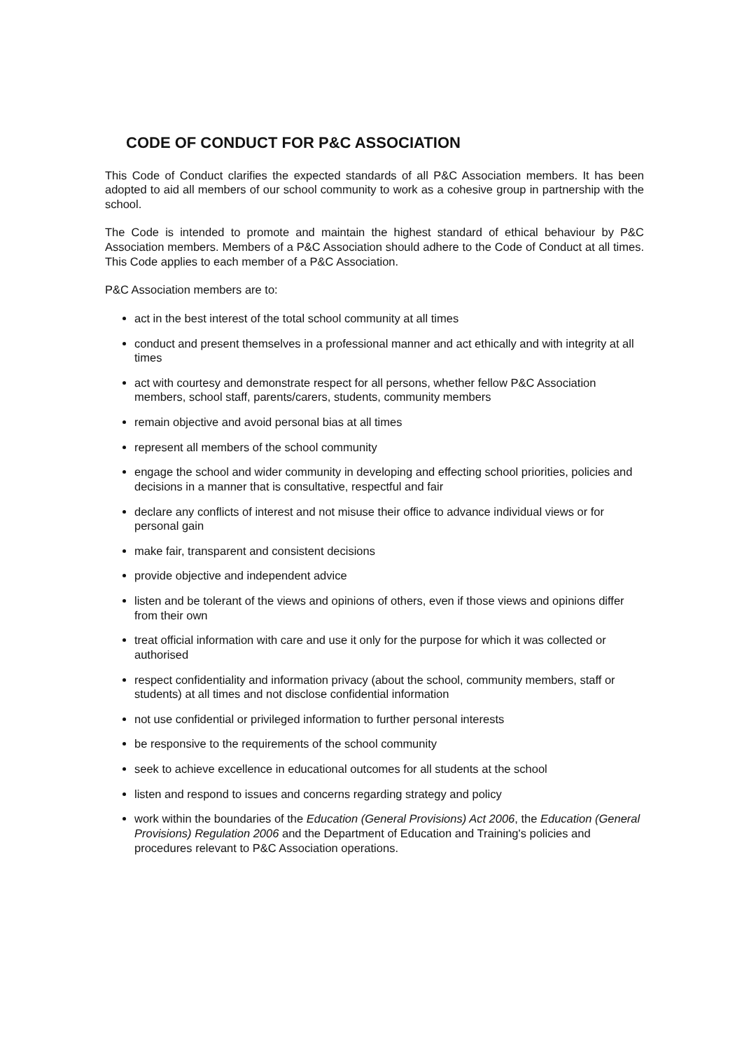CODE OF CONDUCT FOR P&C ASSOCIATION
This Code of Conduct clarifies the expected standards of all P&C Association members. It has been adopted to aid all members of our school community to work as a cohesive group in partnership with the school.
The Code is intended to promote and maintain the highest standard of ethical behaviour by P&C Association members. Members of a P&C Association should adhere to the Code of Conduct at all times. This Code applies to each member of a P&C Association.
P&C Association members are to:
act in the best interest of the total school community at all times
conduct and present themselves in a professional manner and act ethically and with integrity at all times
act with courtesy and demonstrate respect for all persons, whether fellow P&C Association members, school staff, parents/carers, students, community members
remain objective and avoid personal bias at all times
represent all members of the school community
engage the school and wider community in developing and effecting school priorities, policies and decisions in a manner that is consultative, respectful and fair
declare any conflicts of interest and not misuse their office to advance individual views or for personal gain
make fair, transparent and consistent decisions
provide objective and independent advice
listen and be tolerant of the views and opinions of others, even if those views and opinions differ from their own
treat official information with care and use it only for the purpose for which it was collected or authorised
respect confidentiality and information privacy (about the school, community members, staff or students) at all times and not disclose confidential information
not use confidential or privileged information to further personal interests
be responsive to the requirements of the school community
seek to achieve excellence in educational outcomes for all students at the school
listen and respond to issues and concerns regarding strategy and policy
work within the boundaries of the Education (General Provisions) Act 2006, the Education (General Provisions) Regulation 2006 and the Department of Education and Training's policies and procedures relevant to P&C Association operations.